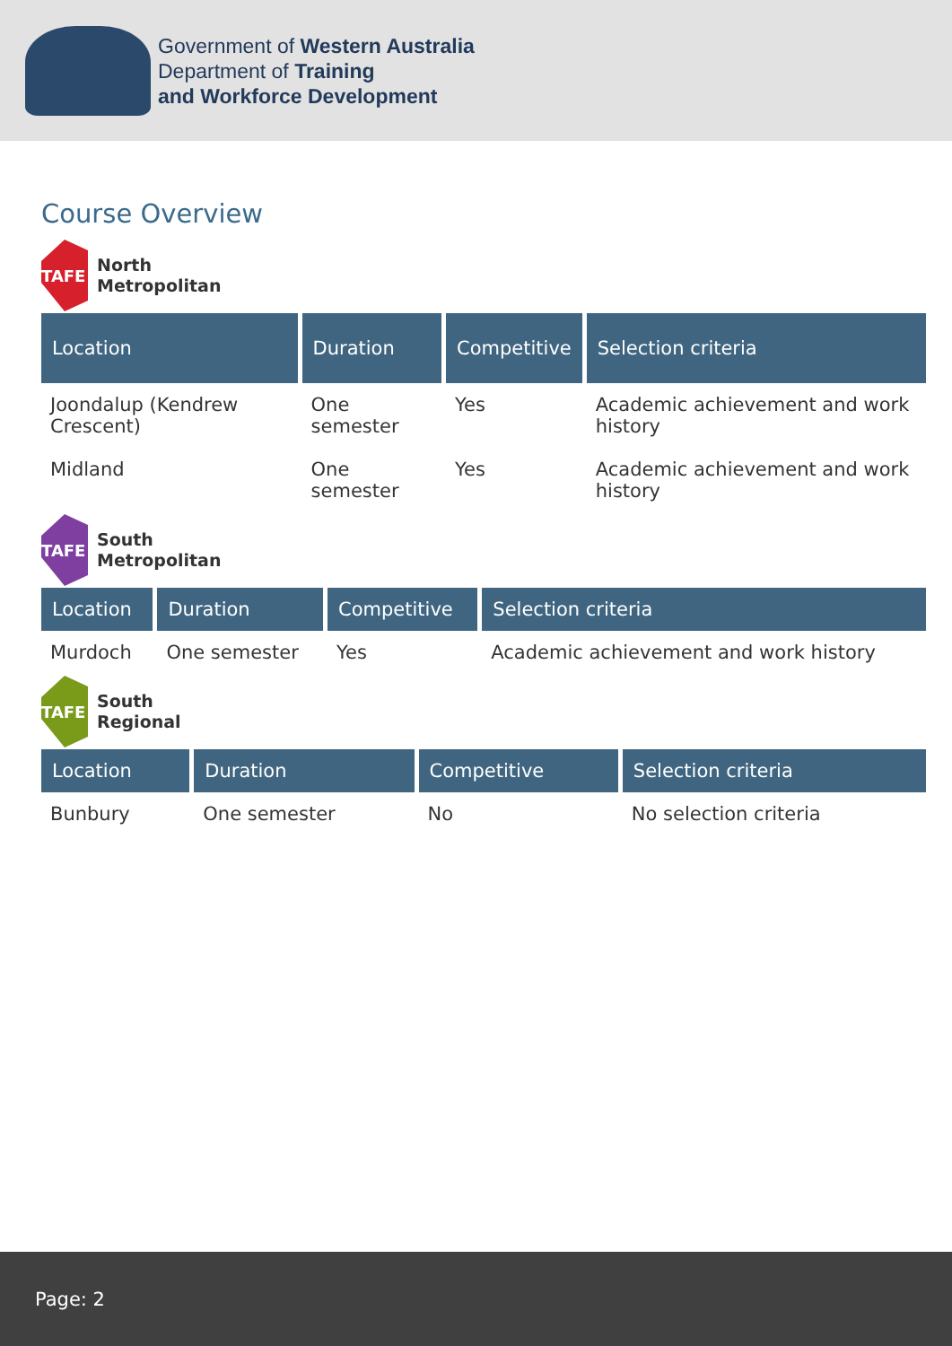Government of Western Australia
Department of Training
and Workforce Development
Course Overview
TAFE
North
Metropolitan
| Location | Duration | Competitive | Selection criteria |
| --- | --- | --- | --- |
| Joondalup (Kendrew Crescent) | One semester | Yes | Academic achievement and work history |
| Midland | One semester | Yes | Academic achievement and work history |
TAFE
South
Metropolitan
| Location | Duration | Competitive | Selection criteria |
| --- | --- | --- | --- |
| Murdoch | One semester | Yes | Academic achievement and work history |
TAFE
South
Regional
| Location | Duration | Competitive | Selection criteria |
| --- | --- | --- | --- |
| Bunbury | One semester | No | No selection criteria |
Page: 2